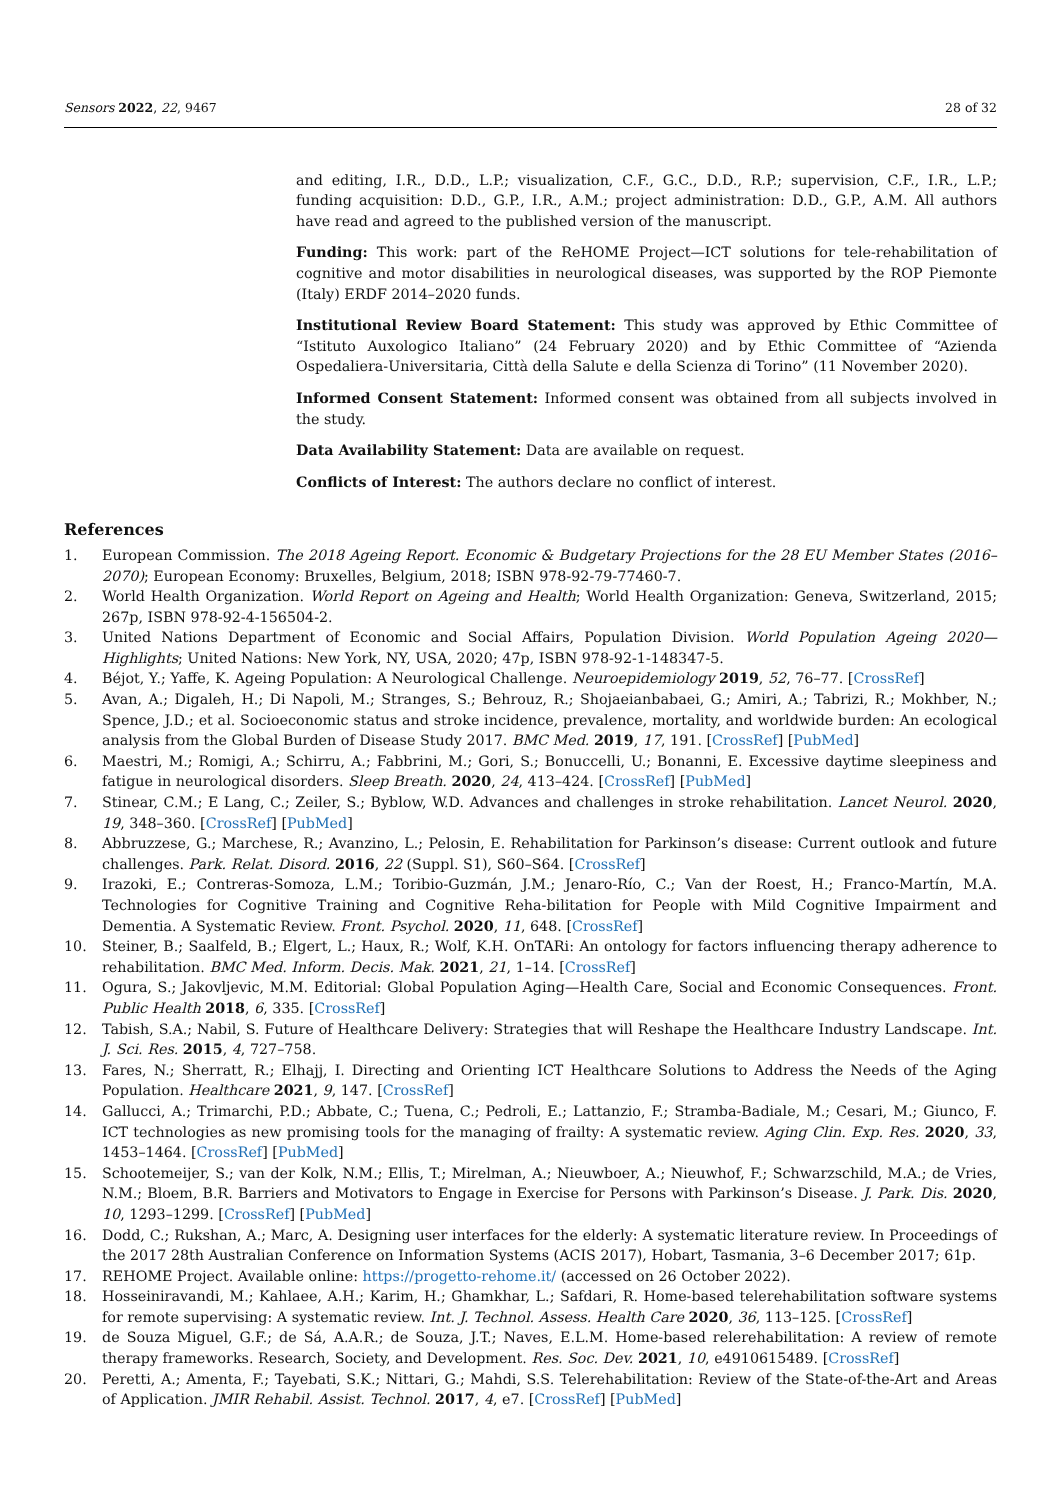Sensors 2022, 22, 9467 28 of 32
and editing, I.R., D.D., L.P.; visualization, C.F., G.C., D.D., R.P.; supervision, C.F., I.R., L.P.; funding acquisition: D.D., G.P., I.R., A.M.; project administration: D.D., G.P., A.M. All authors have read and agreed to the published version of the manuscript.
Funding: This work: part of the ReHOME Project—ICT solutions for tele-rehabilitation of cognitive and motor disabilities in neurological diseases, was supported by the ROP Piemonte (Italy) ERDF 2014–2020 funds.
Institutional Review Board Statement: This study was approved by Ethic Committee of “Istituto Auxologico Italiano” (24 February 2020) and by Ethic Committee of “Azienda Ospedaliera-Universitaria, Città della Salute e della Scienza di Torino” (11 November 2020).
Informed Consent Statement: Informed consent was obtained from all subjects involved in the study.
Data Availability Statement: Data are available on request.
Conflicts of Interest: The authors declare no conflict of interest.
References
1. European Commission. The 2018 Ageing Report. Economic & Budgetary Projections for the 28 EU Member States (2016–2070); European Economy: Bruxelles, Belgium, 2018; ISBN 978-92-79-77460-7.
2. World Health Organization. World Report on Ageing and Health; World Health Organization: Geneva, Switzerland, 2015; 267p, ISBN 978-92-4-156504-2.
3. United Nations Department of Economic and Social Affairs, Population Division. World Population Ageing 2020—Highlights; United Nations: New York, NY, USA, 2020; 47p, ISBN 978-92-1-148347-5.
4. Béjot, Y.; Yaffe, K. Ageing Population: A Neurological Challenge. Neuroepidemiology 2019, 52, 76–77. [CrossRef]
5. Avan, A.; Digaleh, H.; Di Napoli, M.; Stranges, S.; Behrouz, R.; Shojaeianbabaei, G.; Amiri, A.; Tabrizi, R.; Mokhber, N.; Spence, J.D.; et al. Socioeconomic status and stroke incidence, prevalence, mortality, and worldwide burden: An ecological analysis from the Global Burden of Disease Study 2017. BMC Med. 2019, 17, 191. [CrossRef] [PubMed]
6. Maestri, M.; Romigi, A.; Schirru, A.; Fabbrini, M.; Gori, S.; Bonuccelli, U.; Bonanni, E. Excessive daytime sleepiness and fatigue in neurological disorders. Sleep Breath. 2020, 24, 413–424. [CrossRef] [PubMed]
7. Stinear, C.M.; E Lang, C.; Zeiler, S.; Byblow, W.D. Advances and challenges in stroke rehabilitation. Lancet Neurol. 2020, 19, 348–360. [CrossRef] [PubMed]
8. Abbruzzese, G.; Marchese, R.; Avanzino, L.; Pelosin, E. Rehabilitation for Parkinson’s disease: Current outlook and future challenges. Park. Relat. Disord. 2016, 22 (Suppl. S1), S60–S64. [CrossRef]
9. Irazoki, E.; Contreras-Somoza, L.M.; Toribio-Guzmán, J.M.; Jenaro-Río, C.; Van der Roest, H.; Franco-Martín, M.A. Technologies for Cognitive Training and Cognitive Reha-bilitation for People with Mild Cognitive Impairment and Dementia. A Systematic Review. Front. Psychol. 2020, 11, 648. [CrossRef]
10. Steiner, B.; Saalfeld, B.; Elgert, L.; Haux, R.; Wolf, K.H. OnTARi: An ontology for factors influencing therapy adherence to rehabilitation. BMC Med. Inform. Decis. Mak. 2021, 21, 1–14. [CrossRef]
11. Ogura, S.; Jakovljevic, M.M. Editorial: Global Population Aging—Health Care, Social and Economic Consequences. Front. Public Health 2018, 6, 335. [CrossRef]
12. Tabish, S.A.; Nabil, S. Future of Healthcare Delivery: Strategies that will Reshape the Healthcare Industry Landscape. Int. J. Sci. Res. 2015, 4, 727–758.
13. Fares, N.; Sherratt, R.; Elhajj, I. Directing and Orienting ICT Healthcare Solutions to Address the Needs of the Aging Population. Healthcare 2021, 9, 147. [CrossRef]
14. Gallucci, A.; Trimarchi, P.D.; Abbate, C.; Tuena, C.; Pedroli, E.; Lattanzio, F.; Stramba-Badiale, M.; Cesari, M.; Giunco, F. ICT technologies as new promising tools for the managing of frailty: A systematic review. Aging Clin. Exp. Res. 2020, 33, 1453–1464. [CrossRef] [PubMed]
15. Schootemeijer, S.; van der Kolk, N.M.; Ellis, T.; Mirelman, A.; Nieuwboer, A.; Nieuwhof, F.; Schwarzschild, M.A.; de Vries, N.M.; Bloem, B.R. Barriers and Motivators to Engage in Exercise for Persons with Parkinson’s Disease. J. Park. Dis. 2020, 10, 1293–1299. [CrossRef] [PubMed]
16. Dodd, C.; Rukshan, A.; Marc, A. Designing user interfaces for the elderly: A systematic literature review. In Proceedings of the 2017 28th Australian Conference on Information Systems (ACIS 2017), Hobart, Tasmania, 3–6 December 2017; 61p.
17. REHOME Project. Available online: https://progetto-rehome.it/ (accessed on 26 October 2022).
18. Hosseiniravandi, M.; Kahlaee, A.H.; Karim, H.; Ghamkhar, L.; Safdari, R. Home-based telerehabilitation software systems for remote supervising: A systematic review. Int. J. Technol. Assess. Health Care 2020, 36, 113–125. [CrossRef]
19. de Souza Miguel, G.F.; de Sá, A.A.R.; de Souza, J.T.; Naves, E.L.M. Home-based relerehabilitation: A review of remote therapy frameworks. Research, Society, and Development. Res. Soc. Dev. 2021, 10, e4910615489. [CrossRef]
20. Peretti, A.; Amenta, F.; Tayebati, S.K.; Nittari, G.; Mahdi, S.S. Telerehabilitation: Review of the State-of-the-Art and Areas of Application. JMIR Rehabil. Assist. Technol. 2017, 4, e7. [CrossRef] [PubMed]